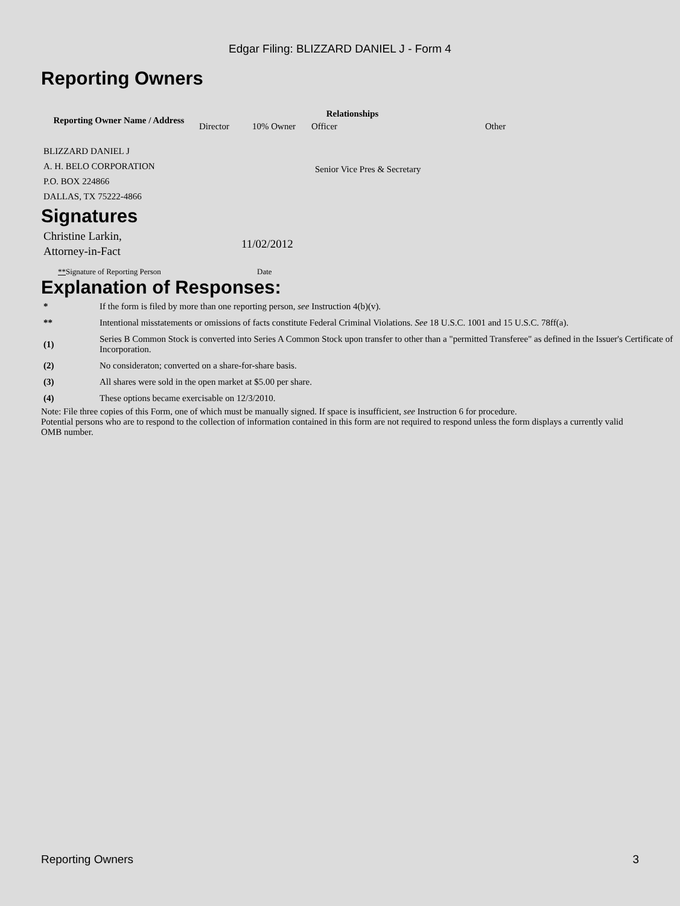Edgar Filing: BLIZZARD DANIEL J - Form 4
Reporting Owners
| Reporting Owner Name / Address | Relationships | | | |
| --- | --- | --- | --- | --- |
| | Director | 10% Owner | Officer | Other |
| BLIZZARD DANIEL J A. H. BELO CORPORATION P.O. BOX 224866 DALLAS, TX 75222-4866 | | | Senior Vice Pres & Secretary | |
Signatures
| Christine Larkin, Attorney-in-Fact | 11/02/2012 |
| ** Signature of Reporting Person | Date |
Explanation of Responses:
| * | If the form is filed by more than one reporting person, see Instruction 4(b)(v). |
| ** | Intentional misstatements or omissions of facts constitute Federal Criminal Violations. See 18 U.S.C. 1001 and 15 U.S.C. 78ff(a). |
| (1) | Series B Common Stock is converted into Series A Common Stock upon transfer to other than a "permitted Transferee" as defined in the Issuer's Certificate of Incorporation. |
| (2) | No consideraton; converted on a share-for-share basis. |
| (3) | All shares were sold in the open market at $5.00 per share. |
| (4) | These options became exercisable on 12/3/2010. |
Note: File three copies of this Form, one of which must be manually signed. If space is insufficient, see Instruction 6 for procedure.
Potential persons who are to respond to the collection of information contained in this form are not required to respond unless the form displays a currently valid OMB number.
Reporting Owners 3